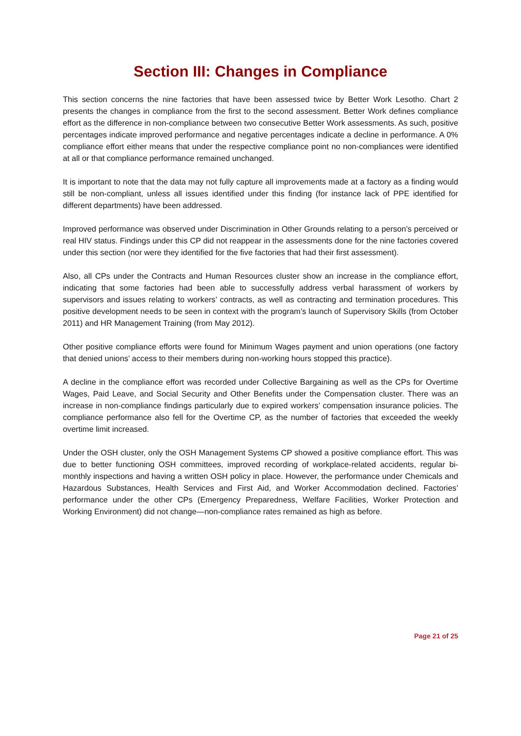Section III: Changes in Compliance
This section concerns the nine factories that have been assessed twice by Better Work Lesotho. Chart 2 presents the changes in compliance from the first to the second assessment. Better Work defines compliance effort as the difference in non-compliance between two consecutive Better Work assessments. As such, positive percentages indicate improved performance and negative percentages indicate a decline in performance. A 0% compliance effort either means that under the respective compliance point no non-compliances were identified at all or that compliance performance remained unchanged.
It is important to note that the data may not fully capture all improvements made at a factory as a finding would still be non-compliant, unless all issues identified under this finding (for instance lack of PPE identified for different departments) have been addressed.
Improved performance was observed under Discrimination in Other Grounds relating to a person’s perceived or real HIV status. Findings under this CP did not reappear in the assessments done for the nine factories covered under this section (nor were they identified for the five factories that had their first assessment).
Also, all CPs under the Contracts and Human Resources cluster show an increase in the compliance effort, indicating that some factories had been able to successfully address verbal harassment of workers by supervisors and issues relating to workers’ contracts, as well as contracting and termination procedures. This positive development needs to be seen in context with the program’s launch of Supervisory Skills (from October 2011) and HR Management Training (from May 2012).
Other positive compliance efforts were found for Minimum Wages payment and union operations (one factory that denied unions’ access to their members during non-working hours stopped this practice).
A decline in the compliance effort was recorded under Collective Bargaining as well as the CPs for Overtime Wages, Paid Leave, and Social Security and Other Benefits under the Compensation cluster. There was an increase in non-compliance findings particularly due to expired workers’ compensation insurance policies. The compliance performance also fell for the Overtime CP, as the number of factories that exceeded the weekly overtime limit increased.
Under the OSH cluster, only the OSH Management Systems CP showed a positive compliance effort. This was due to better functioning OSH committees, improved recording of workplace-related accidents, regular bi-monthly inspections and having a written OSH policy in place. However, the performance under Chemicals and Hazardous Substances, Health Services and First Aid, and Worker Accommodation declined. Factories’ performance under the other CPs (Emergency Preparedness, Welfare Facilities, Worker Protection and Working Environment) did not change—non-compliance rates remained as high as before.
Page 21 of 25